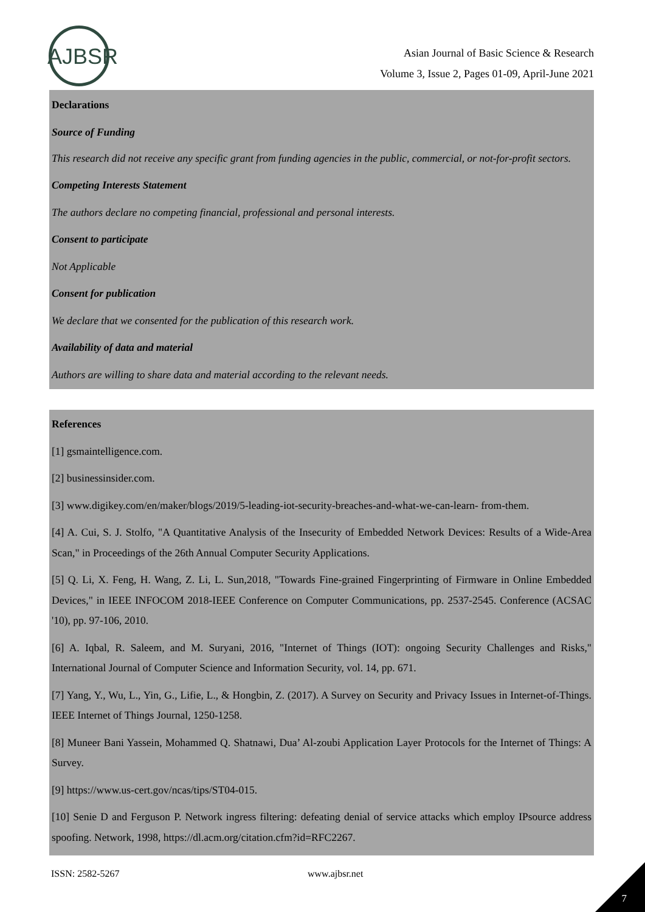AJBSR
Asian Journal of Basic Science & Research
Volume 3, Issue 2, Pages 01-09, April-June 2021
Declarations
Source of Funding
This research did not receive any specific grant from funding agencies in the public, commercial, or not-for-profit sectors.
Competing Interests Statement
The authors declare no competing financial, professional and personal interests.
Consent to participate
Not Applicable
Consent for publication
We declare that we consented for the publication of this research work.
Availability of data and material
Authors are willing to share data and material according to the relevant needs.
References
[1] gsmaintelligence.com.
[2] businessinsider.com.
[3] www.digikey.com/en/maker/blogs/2019/5-leading-iot-security-breaches-and-what-we-can-learn- from-them.
[4] A. Cui, S. J. Stolfo, "A Quantitative Analysis of the Insecurity of Embedded Network Devices: Results of a Wide-Area Scan," in Proceedings of the 26th Annual Computer Security Applications.
[5] Q. Li, X. Feng, H. Wang, Z. Li, L. Sun,2018, "Towards Fine-grained Fingerprinting of Firmware in Online Embedded Devices," in IEEE INFOCOM 2018-IEEE Conference on Computer Communications, pp. 2537-2545. Conference (ACSAC '10), pp. 97-106, 2010.
[6] A. Iqbal, R. Saleem, and M. Suryani, 2016, "Internet of Things (IOT): ongoing Security Challenges and Risks," International Journal of Computer Science and Information Security, vol. 14, pp. 671.
[7] Yang, Y., Wu, L., Yin, G., Lifie, L., & Hongbin, Z. (2017). A Survey on Security and Privacy Issues in Internet-of-Things. IEEE Internet of Things Journal, 1250-1258.
[8] Muneer Bani Yassein, Mohammed Q. Shatnawi, Dua’ Al-zoubi Application Layer Protocols for the Internet of Things: A Survey.
[9] https://www.us-cert.gov/ncas/tips/ST04-015.
[10] Senie D and Ferguson P. Network ingress filtering: defeating denial of service attacks which employ IPsource address spoofing. Network, 1998, https://dl.acm.org/citation.cfm?id=RFC2267.
ISSN: 2582-5267 www.ajbsr.net
7